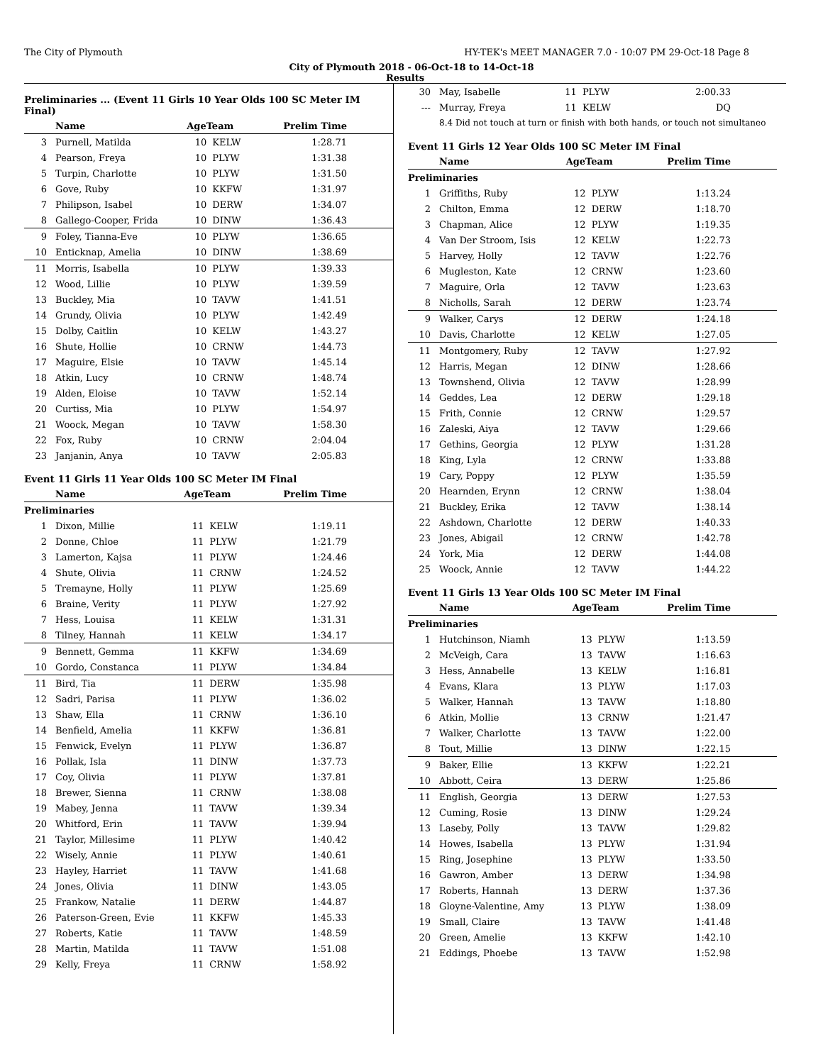The City of Plymouth HY-TEK's MEET MANAGER 7.0 - 10:07 PM 29-Oct-18 Page 8
City of Plymouth 2018 - 06-Oct-18 to 14-Oct-18
Results
Preliminaries ... (Event 11 Girls 10 Year Olds 100 SC Meter IM Final)
| | Name | AgeTeam | | Prelim Time |
| --- | --- | --- | --- | --- |
| 3 | Purnell, Matilda | 10 | KELW | 1:28.71 |
| 4 | Pearson, Freya | 10 | PLYW | 1:31.38 |
| 5 | Turpin, Charlotte | 10 | PLYW | 1:31.50 |
| 6 | Gove, Ruby | 10 | KKFW | 1:31.97 |
| 7 | Philipson, Isabel | 10 | DERW | 1:34.07 |
| 8 | Gallego-Cooper, Frida | 10 | DINW | 1:36.43 |
| 9 | Foley, Tianna-Eve | 10 | PLYW | 1:36.65 |
| 10 | Enticknap, Amelia | 10 | DINW | 1:38.69 |
| 11 | Morris, Isabella | 10 | PLYW | 1:39.33 |
| 12 | Wood, Lillie | 10 | PLYW | 1:39.59 |
| 13 | Buckley, Mia | 10 | TAVW | 1:41.51 |
| 14 | Grundy, Olivia | 10 | PLYW | 1:42.49 |
| 15 | Dolby, Caitlin | 10 | KELW | 1:43.27 |
| 16 | Shute, Hollie | 10 | CRNW | 1:44.73 |
| 17 | Maguire, Elsie | 10 | TAVW | 1:45.14 |
| 18 | Atkin, Lucy | 10 | CRNW | 1:48.74 |
| 19 | Alden, Eloise | 10 | TAVW | 1:52.14 |
| 20 | Curtiss, Mia | 10 | PLYW | 1:54.97 |
| 21 | Woock, Megan | 10 | TAVW | 1:58.30 |
| 22 | Fox, Ruby | 10 | CRNW | 2:04.04 |
| 23 | Janjanin, Anya | 10 | TAVW | 2:05.83 |
Event 11 Girls 11 Year Olds 100 SC Meter IM Final
| | Name | AgeTeam | | Prelim Time |
| --- | --- | --- | --- | --- |
| Preliminaries | | | | |
| 1 | Dixon, Millie | 11 | KELW | 1:19.11 |
| 2 | Donne, Chloe | 11 | PLYW | 1:21.79 |
| 3 | Lamerton, Kajsa | 11 | PLYW | 1:24.46 |
| 4 | Shute, Olivia | 11 | CRNW | 1:24.52 |
| 5 | Tremayne, Holly | 11 | PLYW | 1:25.69 |
| 6 | Braine, Verity | 11 | PLYW | 1:27.92 |
| 7 | Hess, Louisa | 11 | KELW | 1:31.31 |
| 8 | Tilney, Hannah | 11 | KELW | 1:34.17 |
| 9 | Bennett, Gemma | 11 | KKFW | 1:34.69 |
| 10 | Gordo, Constanca | 11 | PLYW | 1:34.84 |
| 11 | Bird, Tia | 11 | DERW | 1:35.98 |
| 12 | Sadri, Parisa | 11 | PLYW | 1:36.02 |
| 13 | Shaw, Ella | 11 | CRNW | 1:36.10 |
| 14 | Benfield, Amelia | 11 | KKFW | 1:36.81 |
| 15 | Fenwick, Evelyn | 11 | PLYW | 1:36.87 |
| 16 | Pollak, Isla | 11 | DINW | 1:37.73 |
| 17 | Coy, Olivia | 11 | PLYW | 1:37.81 |
| 18 | Brewer, Sienna | 11 | CRNW | 1:38.08 |
| 19 | Mabey, Jenna | 11 | TAVW | 1:39.34 |
| 20 | Whitford, Erin | 11 | TAVW | 1:39.94 |
| 21 | Taylor, Millesime | 11 | PLYW | 1:40.42 |
| 22 | Wisely, Annie | 11 | PLYW | 1:40.61 |
| 23 | Hayley, Harriet | 11 | TAVW | 1:41.68 |
| 24 | Jones, Olivia | 11 | DINW | 1:43.05 |
| 25 | Frankow, Natalie | 11 | DERW | 1:44.87 |
| 26 | Paterson-Green, Evie | 11 | KKFW | 1:45.33 |
| 27 | Roberts, Katie | 11 | TAVW | 1:48.59 |
| 28 | Martin, Matilda | 11 | TAVW | 1:51.08 |
| 29 | Kelly, Freya | 11 | CRNW | 1:58.92 |
| 30 | May, Isabelle | 11 | PLYW | 2:00.33 |
| --- | Murray, Freya | 11 | KELW | DQ |
| | 8.4 Did not touch at turn or finish with both hands, or touch not simultaneo | | | |
Event 11 Girls 12 Year Olds 100 SC Meter IM Final
| | Name | AgeTeam | | Prelim Time |
| --- | --- | --- | --- | --- |
| Preliminaries | | | | |
| 1 | Griffiths, Ruby | 12 | PLYW | 1:13.24 |
| 2 | Chilton, Emma | 12 | DERW | 1:18.70 |
| 3 | Chapman, Alice | 12 | PLYW | 1:19.35 |
| 4 | Van Der Stroom, Isis | 12 | KELW | 1:22.73 |
| 5 | Harvey, Holly | 12 | TAVW | 1:22.76 |
| 6 | Mugleston, Kate | 12 | CRNW | 1:23.60 |
| 7 | Maguire, Orla | 12 | TAVW | 1:23.63 |
| 8 | Nicholls, Sarah | 12 | DERW | 1:23.74 |
| 9 | Walker, Carys | 12 | DERW | 1:24.18 |
| 10 | Davis, Charlotte | 12 | KELW | 1:27.05 |
| 11 | Montgomery, Ruby | 12 | TAVW | 1:27.92 |
| 12 | Harris, Megan | 12 | DINW | 1:28.66 |
| 13 | Townshend, Olivia | 12 | TAVW | 1:28.99 |
| 14 | Geddes, Lea | 12 | DERW | 1:29.18 |
| 15 | Frith, Connie | 12 | CRNW | 1:29.57 |
| 16 | Zaleski, Aiya | 12 | TAVW | 1:29.66 |
| 17 | Gethins, Georgia | 12 | PLYW | 1:31.28 |
| 18 | King, Lyla | 12 | CRNW | 1:33.88 |
| 19 | Cary, Poppy | 12 | PLYW | 1:35.59 |
| 20 | Hearnden, Erynn | 12 | CRNW | 1:38.04 |
| 21 | Buckley, Erika | 12 | TAVW | 1:38.14 |
| 22 | Ashdown, Charlotte | 12 | DERW | 1:40.33 |
| 23 | Jones, Abigail | 12 | CRNW | 1:42.78 |
| 24 | York, Mia | 12 | DERW | 1:44.08 |
| 25 | Woock, Annie | 12 | TAVW | 1:44.22 |
Event 11 Girls 13 Year Olds 100 SC Meter IM Final
| | Name | AgeTeam | | Prelim Time |
| --- | --- | --- | --- | --- |
| Preliminaries | | | | |
| 1 | Hutchinson, Niamh | 13 | PLYW | 1:13.59 |
| 2 | McVeigh, Cara | 13 | TAVW | 1:16.63 |
| 3 | Hess, Annabelle | 13 | KELW | 1:16.81 |
| 4 | Evans, Klara | 13 | PLYW | 1:17.03 |
| 5 | Walker, Hannah | 13 | TAVW | 1:18.80 |
| 6 | Atkin, Mollie | 13 | CRNW | 1:21.47 |
| 7 | Walker, Charlotte | 13 | TAVW | 1:22.00 |
| 8 | Tout, Millie | 13 | DINW | 1:22.15 |
| 9 | Baker, Ellie | 13 | KKFW | 1:22.21 |
| 10 | Abbott, Ceira | 13 | DERW | 1:25.86 |
| 11 | English, Georgia | 13 | DERW | 1:27.53 |
| 12 | Cuming, Rosie | 13 | DINW | 1:29.24 |
| 13 | Laseby, Polly | 13 | TAVW | 1:29.82 |
| 14 | Howes, Isabella | 13 | PLYW | 1:31.94 |
| 15 | Ring, Josephine | 13 | PLYW | 1:33.50 |
| 16 | Gawron, Amber | 13 | DERW | 1:34.98 |
| 17 | Roberts, Hannah | 13 | DERW | 1:37.36 |
| 18 | Gloyne-Valentine, Amy | 13 | PLYW | 1:38.09 |
| 19 | Small, Claire | 13 | TAVW | 1:41.48 |
| 20 | Green, Amelie | 13 | KKFW | 1:42.10 |
| 21 | Eddings, Phoebe | 13 | TAVW | 1:52.98 |